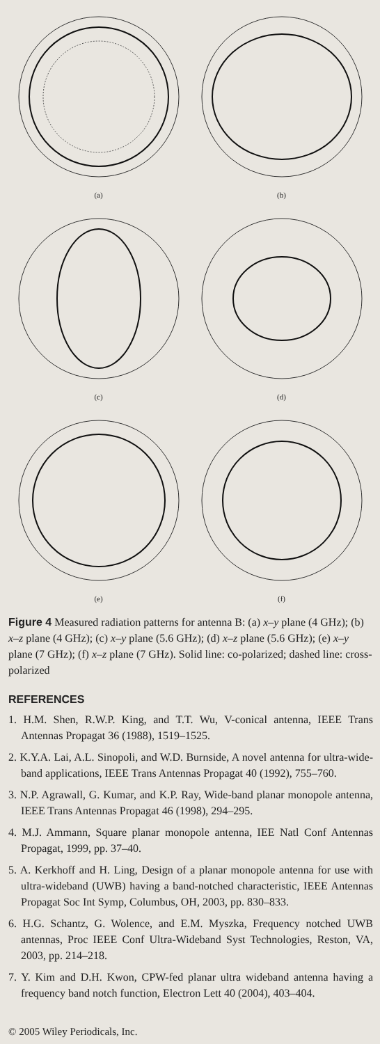(a)
(b)
(c)
(d)
(e)
(f)
Figure 4 Measured radiation patterns for antenna B: (a) x–y plane (4 GHz); (b) x–z plane (4 GHz); (c) x–y plane (5.6 GHz); (d) x–z plane (5.6 GHz); (e) x–y plane (7 GHz); (f) x–z plane (7 GHz). Solid line: co-polarized; dashed line: cross-polarized
REFERENCES
1. H.M. Shen, R.W.P. King, and T.T. Wu, V-conical antenna, IEEE Trans Antennas Propagat 36 (1988), 1519–1525.
2. K.Y.A. Lai, A.L. Sinopoli, and W.D. Burnside, A novel antenna for ultra-wide-band applications, IEEE Trans Antennas Propagat 40 (1992), 755–760.
3. N.P. Agrawall, G. Kumar, and K.P. Ray, Wide-band planar monopole antenna, IEEE Trans Antennas Propagat 46 (1998), 294–295.
4. M.J. Ammann, Square planar monopole antenna, IEE Natl Conf Antennas Propagat, 1999, pp. 37–40.
5. A. Kerkhoff and H. Ling, Design of a planar monopole antenna for use with ultra-wideband (UWB) having a band-notched characteristic, IEEE Antennas Propagat Soc Int Symp, Columbus, OH, 2003, pp. 830–833.
6. H.G. Schantz, G. Wolence, and E.M. Myszka, Frequency notched UWB antennas, Proc IEEE Conf Ultra-Wideband Syst Technologies, Reston, VA, 2003, pp. 214–218.
7. Y. Kim and D.H. Kwon, CPW-fed planar ultra wideband antenna having a frequency band notch function, Electron Lett 40 (2004), 403–404.
© 2005 Wiley Periodicals, Inc.